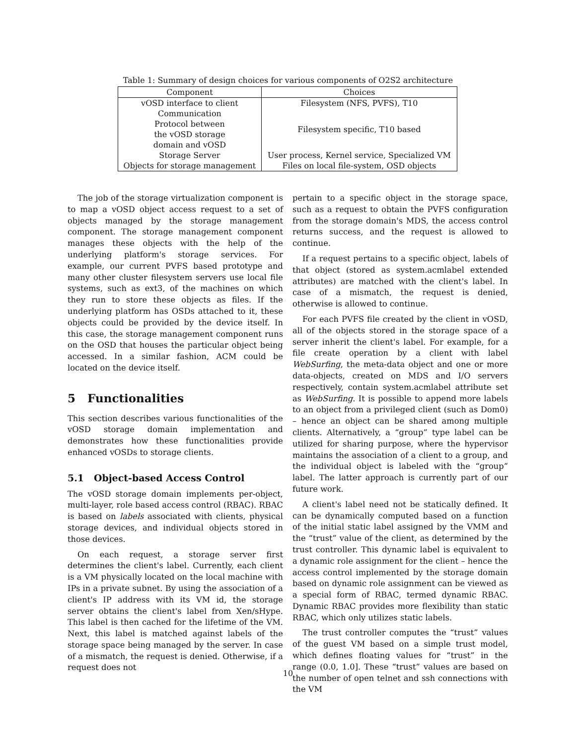Table 1: Summary of design choices for various components of O2S2 architecture
| Component | Choices |
| --- | --- |
| vOSD interface to client | Filesystem (NFS, PVFS), T10 |
| Communication Protocol between the vOSD storage domain and vOSD | Filesystem specific, T10 based |
| Storage Server | User process, Kernel service, Specialized VM |
| Objects for storage management | Files on local file-system, OSD objects |
The job of the storage virtualization component is to map a vOSD object access request to a set of objects managed by the storage management component. The storage management component manages these objects with the help of the underlying platform's storage services. For example, our current PVFS based prototype and many other cluster filesystem servers use local file systems, such as ext3, of the machines on which they run to store these objects as files. If the underlying platform has OSDs attached to it, these objects could be provided by the device itself. In this case, the storage management component runs on the OSD that houses the particular object being accessed. In a similar fashion, ACM could be located on the device itself.
5 Functionalities
This section describes various functionalities of the vOSD storage domain implementation and demonstrates how these functionalities provide enhanced vOSDs to storage clients.
5.1 Object-based Access Control
The vOSD storage domain implements per-object, multi-layer, role based access control (RBAC). RBAC is based on labels associated with clients, physical storage devices, and individual objects stored in those devices.
On each request, a storage server first determines the client's label. Currently, each client is a VM physically located on the local machine with IPs in a private subnet. By using the association of a client's IP address with its VM id, the storage server obtains the client's label from Xen/sHype. This label is then cached for the lifetime of the VM. Next, this label is matched against labels of the storage space being managed by the server. In case of a mismatch, the request is denied. Otherwise, if a request does not
pertain to a specific object in the storage space, such as a request to obtain the PVFS configuration from the storage domain's MDS, the access control returns success, and the request is allowed to continue.
If a request pertains to a specific object, labels of that object (stored as system.acmlabel extended attributes) are matched with the client's label. In case of a mismatch, the request is denied, otherwise is allowed to continue.
For each PVFS file created by the client in vOSD, all of the objects stored in the storage space of a server inherit the client's label. For example, for a file create operation by a client with label WebSurfing, the meta-data object and one or more data-objects, created on MDS and I/O servers respectively, contain system.acmlabel attribute set as WebSurfing. It is possible to append more labels to an object from a privileged client (such as Dom0) – hence an object can be shared among multiple clients. Alternatively, a “group” type label can be utilized for sharing purpose, where the hypervisor maintains the association of a client to a group, and the individual object is labeled with the “group” label. The latter approach is currently part of our future work.
A client's label need not be statically defined. It can be dynamically computed based on a function of the initial static label assigned by the VMM and the “trust” value of the client, as determined by the trust controller. This dynamic label is equivalent to a dynamic role assignment for the client – hence the access control implemented by the storage domain based on dynamic role assignment can be viewed as a special form of RBAC, termed dynamic RBAC. Dynamic RBAC provides more flexibility than static RBAC, which only utilizes static labels.
The trust controller computes the “trust” values of the guest VM based on a simple trust model, which defines floating values for “trust” in the range (0.0, 1.0]. These “trust” values are based on the number of open telnet and ssh connections with the VM
10